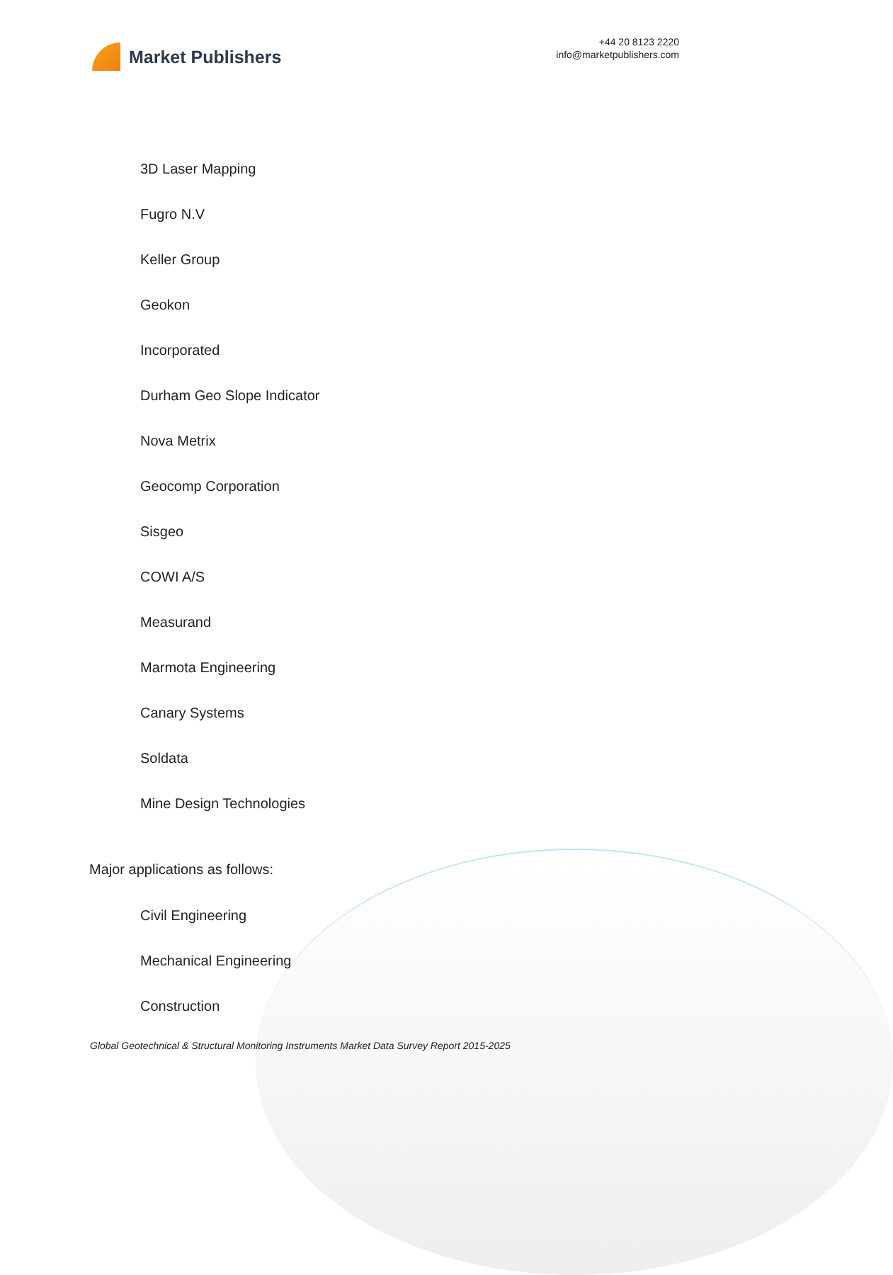Market Publishers
+44 20 8123 2220
info@marketpublishers.com
3D Laser Mapping
Fugro N.V
Keller Group
Geokon
Incorporated
Durham Geo Slope Indicator
Nova Metrix
Geocomp Corporation
Sisgeo
COWI A/S
Measurand
Marmota Engineering
Canary Systems
Soldata
Mine Design Technologies
Major applications as follows:
Civil Engineering
Mechanical Engineering
Construction
Global Geotechnical & Structural Monitoring Instruments Market Data Survey Report 2015-2025